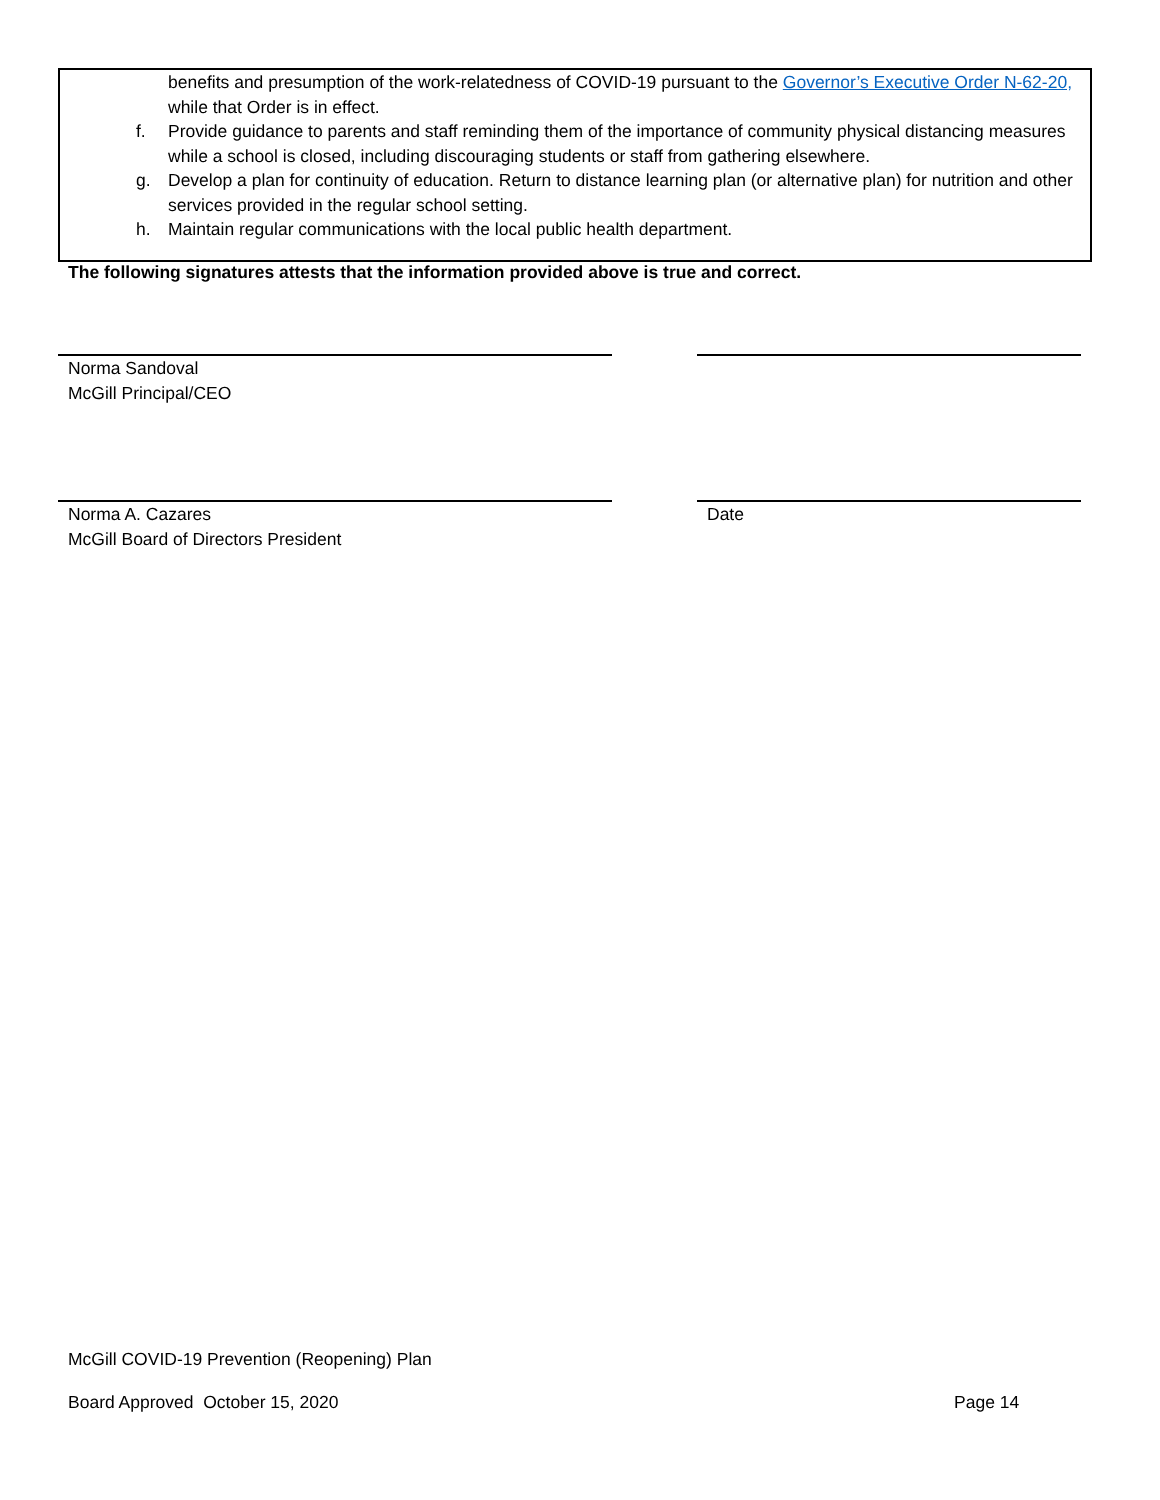benefits and presumption of the work-relatedness of COVID-19 pursuant to the Governor’s Executive Order N-62-20, while that Order is in effect.
f. Provide guidance to parents and staff reminding them of the importance of community physical distancing measures while a school is closed, including discouraging students or staff from gathering elsewhere.
g. Develop a plan for continuity of education. Return to distance learning plan (or alternative plan) for nutrition and other services provided in the regular school setting.
h. Maintain regular communications with the local public health department.
The following signatures attests that the information provided above is true and correct.
Norma Sandoval
McGill Principal/CEO
Norma A. Cazares
McGill Board of Directors President
Date
McGill COVID-19 Prevention (Reopening) Plan
Board Approved October 15, 2020
Page 14